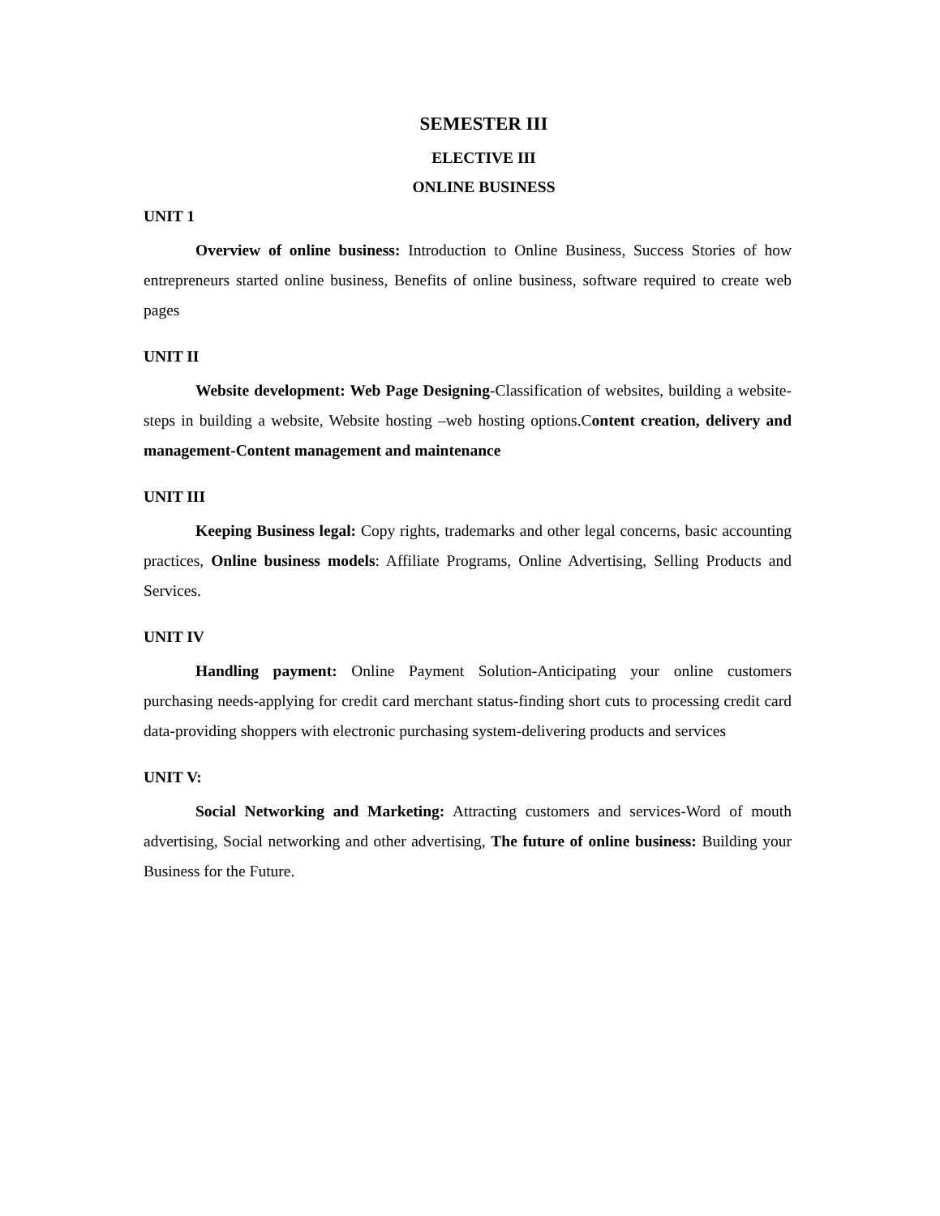SEMESTER III
ELECTIVE III
ONLINE BUSINESS
UNIT 1
Overview of online business: Introduction to Online Business, Success Stories of how entrepreneurs started online business, Benefits of online business, software required to create web pages
UNIT II
Website development: Web Page Designing-Classification of websites, building a website-steps in building a website, Website hosting –web hosting options.Content creation, delivery and management-Content management and maintenance
UNIT III
Keeping Business legal: Copy rights, trademarks and other legal concerns, basic accounting practices, Online business models: Affiliate Programs, Online Advertising, Selling Products and Services.
UNIT IV
Handling payment: Online Payment Solution-Anticipating your online customers purchasing needs-applying for credit card merchant status-finding short cuts to processing credit card data-providing shoppers with electronic purchasing system-delivering products and services
UNIT V:
Social Networking and Marketing: Attracting customers and services-Word of mouth advertising, Social networking and other advertising, The future of online business: Building your Business for the Future.